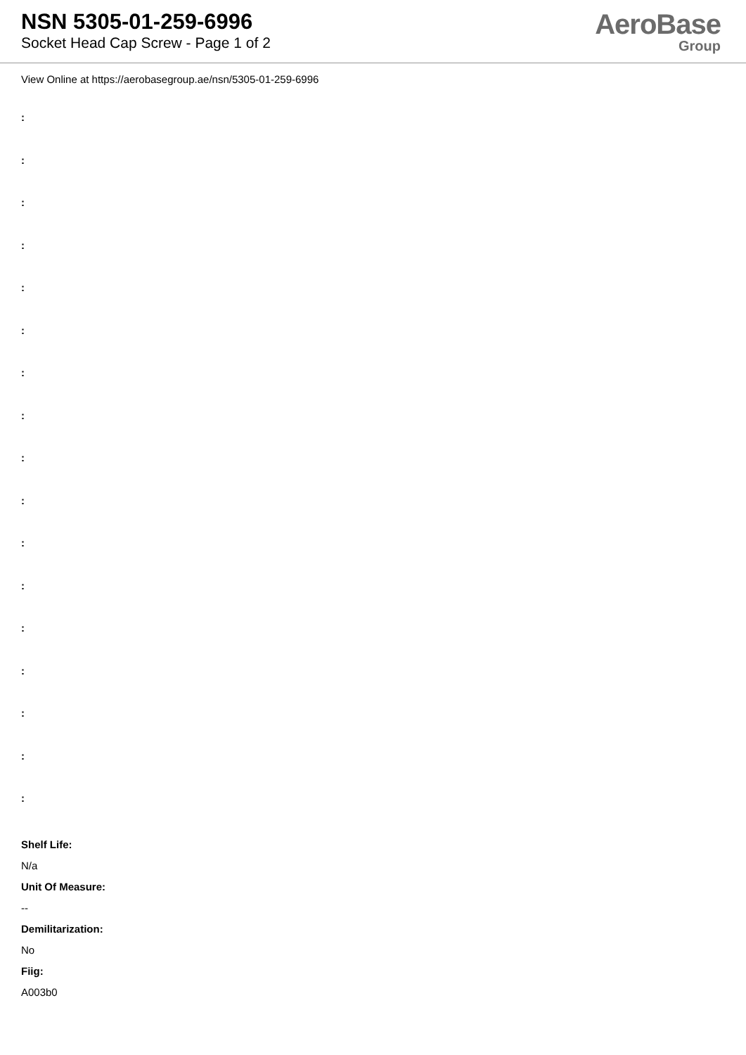NSN 5305-01-259-6996
Socket Head Cap Screw - Page 1 of 2
AeroBase
Group
View Online at https://aerobasegroup.ae/nsn/5305-01-259-6996
:
:
:
:
:
:
:
:
:
:
:
:
:
:
:
:
:
Shelf Life:
N/a
Unit Of Measure:
--
Demilitarization:
No
Fiig:
A003b0